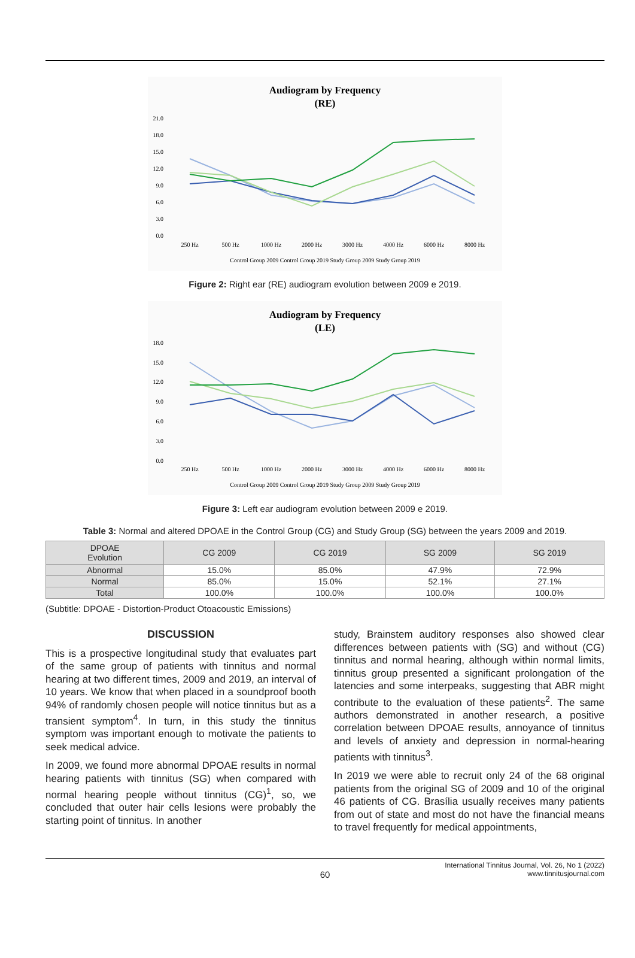Audiogram by Frequency
(RE)
21.0
18.0
15.0
12.0
9.0
6.0
3.0
0.0
250 Hz
500 Hz
1000 Hz
2000 Hz
3000 Hz
4000 Hz
6000 Hz
8000 Hz
Control Group 2009 Control Group 2019 Study Group 2009 Study Group 2019
Figure 2: Right ear (RE) audiogram evolution between 2009 e 2019.
Audiogram by Frequency
(LE)
18.0
15.0
12.0
9.0
6.0
3.0
0.0
250 Hz
500 Hz
1000 Hz
2000 Hz
3000 Hz
4000 Hz
6000 Hz
8000 Hz
Control Group 2009 Control Group 2019 Study Group 2009 Study Group 2019
Figure 3: Left ear audiogram evolution between 2009 e 2019.
Table 3: Normal and altered DPOAE in the Control Group (CG) and Study Group (SG) between the years 2009 and 2019.
| DPOAE Evolution | CG 2009 | CG 2019 | SG 2009 | SG 2019 |
| --- | --- | --- | --- | --- |
| Abnormal | 15.0% | 85.0% | 47.9% | 72.9% |
| Normal | 85.0% | 15.0% | 52.1% | 27.1% |
| Total | 100.0% | 100.0% | 100.0% | 100.0% |
(Subtitle: DPOAE - Distortion-Product Otoacoustic Emissions)
DISCUSSION
This is a prospective longitudinal study that evaluates part of the same group of patients with tinnitus and normal hearing at two different times, 2009 and 2019, an interval of 10 years. We know that when placed in a soundproof booth 94% of randomly chosen people will notice tinnitus but as a transient symptom<sup>4</sup>. In turn, in this study the tinnitus symptom was important enough to motivate the patients to seek medical advice.
In 2009, we found more abnormal DPOAE results in normal hearing patients with tinnitus (SG) when compared with normal hearing people without tinnitus (CG)<sup>1</sup>, so, we concluded that outer hair cells lesions were probably the starting point of tinnitus. In another
study, Brainstem auditory responses also showed clear differences between patients with (SG) and without (CG) tinnitus and normal hearing, although within normal limits, tinnitus group presented a significant prolongation of the latencies and some interpeaks, suggesting that ABR might contribute to the evaluation of these patients<sup>2</sup>. The same authors demonstrated in another research, a positive correlation between DPOAE results, annoyance of tinnitus and levels of anxiety and depression in normal-hearing patients with tinnitus<sup>3</sup>.
In 2019 we were able to recruit only 24 of the 68 original patients from the original SG of 2009 and 10 of the original 46 patients of CG. Brasília usually receives many patients from out of state and most do not have the financial means to travel frequently for medical appointments,
60 International Tinnitus Journal, Vol. 26, No 1 (2022)
www.tinnitusjournal.com